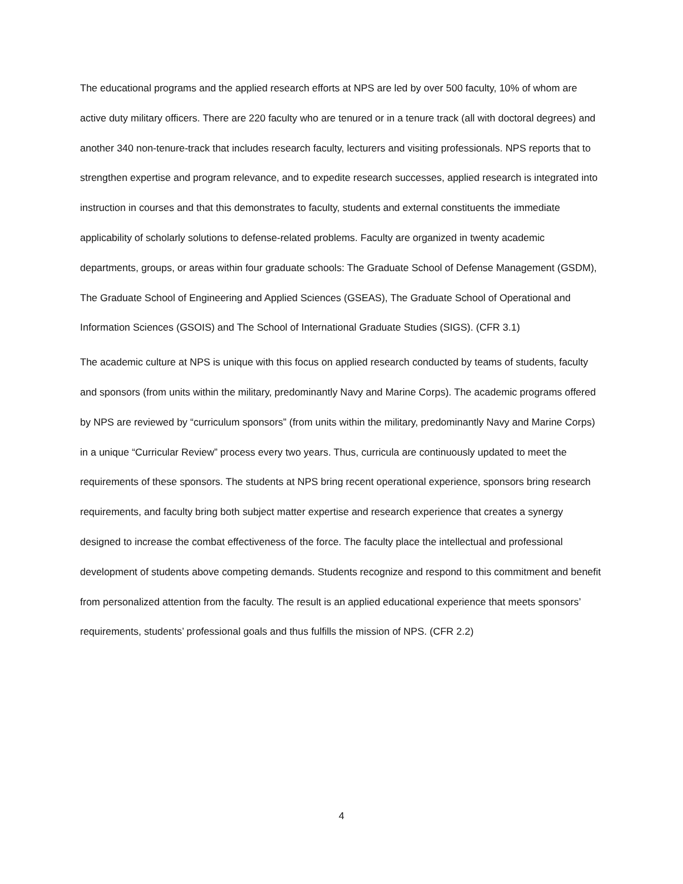The educational programs and the applied research efforts at NPS are led by over 500 faculty, 10% of whom are active duty military officers. There are 220 faculty who are tenured or in a tenure track (all with doctoral degrees) and another 340 non-tenure-track that includes research faculty, lecturers and visiting professionals. NPS reports that to strengthen expertise and program relevance, and to expedite research successes, applied research is integrated into instruction in courses and that this demonstrates to faculty, students and external constituents the immediate applicability of scholarly solutions to defense-related problems. Faculty are organized in twenty academic departments, groups, or areas within four graduate schools: The Graduate School of Defense Management (GSDM), The Graduate School of Engineering and Applied Sciences (GSEAS), The Graduate School of Operational and Information Sciences (GSOIS) and The School of International Graduate Studies (SIGS). (CFR 3.1)
The academic culture at NPS is unique with this focus on applied research conducted by teams of students, faculty and sponsors (from units within the military, predominantly Navy and Marine Corps). The academic programs offered by NPS are reviewed by “curriculum sponsors” (from units within the military, predominantly Navy and Marine Corps) in a unique “Curricular Review” process every two years. Thus, curricula are continuously updated to meet the requirements of these sponsors. The students at NPS bring recent operational experience, sponsors bring research requirements, and faculty bring both subject matter expertise and research experience that creates a synergy designed to increase the combat effectiveness of the force. The faculty place the intellectual and professional development of students above competing demands. Students recognize and respond to this commitment and benefit from personalized attention from the faculty. The result is an applied educational experience that meets sponsors’ requirements, students’ professional goals and thus fulfills the mission of NPS. (CFR 2.2)
4